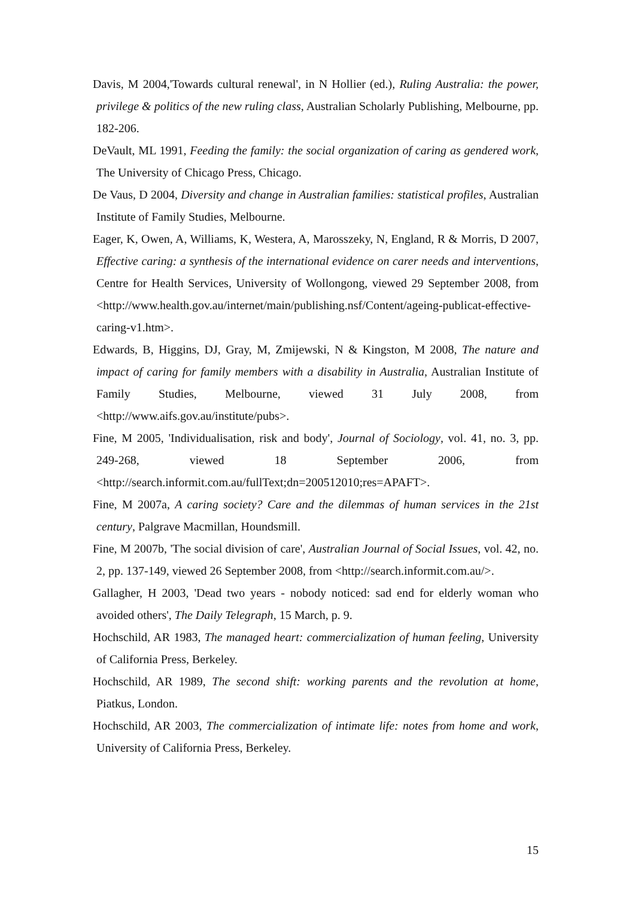Davis, M 2004,'Towards cultural renewal', in N Hollier (ed.), Ruling Australia: the power, privilege & politics of the new ruling class, Australian Scholarly Publishing, Melbourne, pp. 182-206.
DeVault, ML 1991, Feeding the family: the social organization of caring as gendered work, The University of Chicago Press, Chicago.
De Vaus, D 2004, Diversity and change in Australian families: statistical profiles, Australian Institute of Family Studies, Melbourne.
Eager, K, Owen, A, Williams, K, Westera, A, Marosszeky, N, England, R & Morris, D 2007, Effective caring: a synthesis of the international evidence on carer needs and interventions, Centre for Health Services, University of Wollongong, viewed 29 September 2008, from <http://www.health.gov.au/internet/main/publishing.nsf/Content/ageing-publicat-effective-caring-v1.htm>.
Edwards, B, Higgins, DJ, Gray, M, Zmijewski, N & Kingston, M 2008, The nature and impact of caring for family members with a disability in Australia, Australian Institute of Family Studies, Melbourne, viewed 31 July 2008, from <http://www.aifs.gov.au/institute/pubs>.
Fine, M 2005, 'Individualisation, risk and body', Journal of Sociology, vol. 41, no. 3, pp. 249-268, viewed 18 September 2006, from <http://search.informit.com.au/fullText;dn=200512010;res=APAFT>.
Fine, M 2007a, A caring society? Care and the dilemmas of human services in the 21st century, Palgrave Macmillan, Houndsmill.
Fine, M 2007b, 'The social division of care', Australian Journal of Social Issues, vol. 42, no. 2, pp. 137-149, viewed 26 September 2008, from <http://search.informit.com.au/>.
Gallagher, H 2003, 'Dead two years - nobody noticed: sad end for elderly woman who avoided others', The Daily Telegraph, 15 March, p. 9.
Hochschild, AR 1983, The managed heart: commercialization of human feeling, University of California Press, Berkeley.
Hochschild, AR 1989, The second shift: working parents and the revolution at home, Piatkus, London.
Hochschild, AR 2003, The commercialization of intimate life: notes from home and work, University of California Press, Berkeley.
15